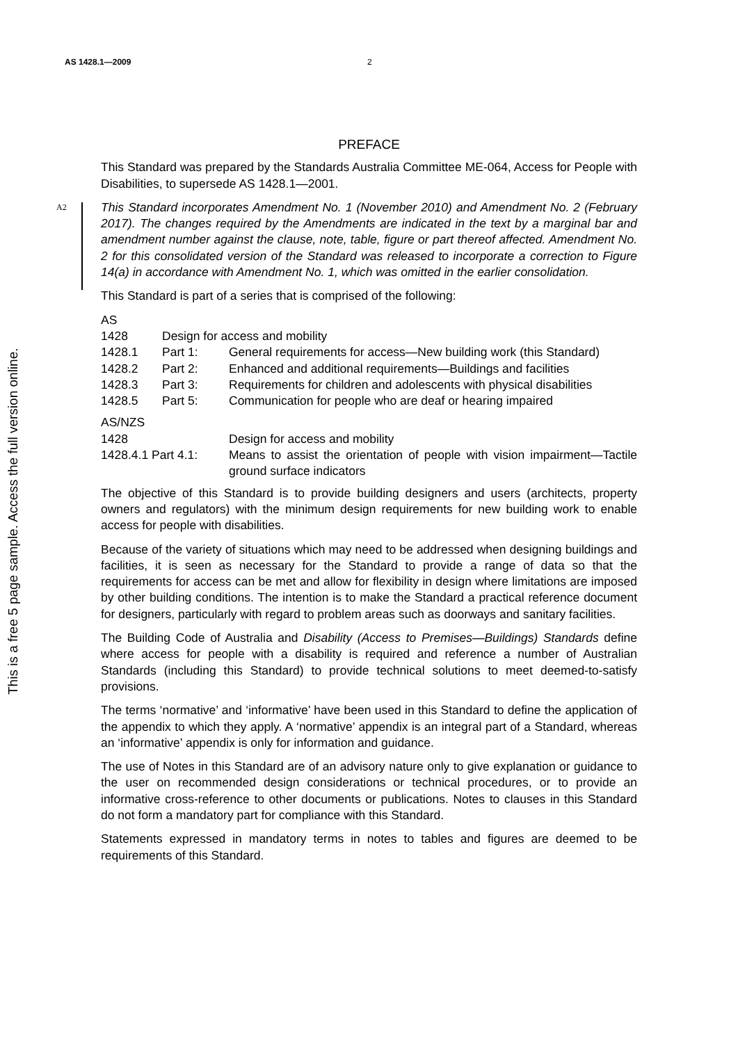This is a free 5 page sample. Access the full version online.
AS 1428.1—2009 2
PREFACE
This Standard was prepared by the Standards Australia Committee ME-064, Access for People with Disabilities, to supersede AS 1428.1—2001.
A2
This Standard incorporates Amendment No. 1 (November 2010) and Amendment No. 2 (February 2017). The changes required by the Amendments are indicated in the text by a marginal bar and amendment number against the clause, note, table, figure or part thereof affected. Amendment No. 2 for this consolidated version of the Standard was released to incorporate a correction to Figure 14(a) in accordance with Amendment No. 1, which was omitted in the earlier consolidation.
This Standard is part of a series that is comprised of the following:
| AS | | |
| 1428 | Design for access and mobility | |
| 1428.1 | Part 1: | General requirements for access—New building work (this Standard) |
| 1428.2 | Part 2: | Enhanced and additional requirements—Buildings and facilities |
| 1428.3 | Part 3: | Requirements for children and adolescents with physical disabilities |
| 1428.5 | Part 5: | Communication for people who are deaf or hearing impaired |
| AS/NZS | |
| 1428 | Design for access and mobility |
| 1428.4.1 Part 4.1: | Means to assist the orientation of people with vision impairment—Tactile ground surface indicators |
The objective of this Standard is to provide building designers and users (architects, property owners and regulators) with the minimum design requirements for new building work to enable access for people with disabilities.
Because of the variety of situations which may need to be addressed when designing buildings and facilities, it is seen as necessary for the Standard to provide a range of data so that the requirements for access can be met and allow for flexibility in design where limitations are imposed by other building conditions. The intention is to make the Standard a practical reference document for designers, particularly with regard to problem areas such as doorways and sanitary facilities.
The Building Code of Australia and Disability (Access to Premises—Buildings) Standards define where access for people with a disability is required and reference a number of Australian Standards (including this Standard) to provide technical solutions to meet deemed-to-satisfy provisions.
The terms ‘normative’ and ‘informative’ have been used in this Standard to define the application of the appendix to which they apply. A ‘normative’ appendix is an integral part of a Standard, whereas an ‘informative’ appendix is only for information and guidance.
The use of Notes in this Standard are of an advisory nature only to give explanation or guidance to the user on recommended design considerations or technical procedures, or to provide an informative cross-reference to other documents or publications. Notes to clauses in this Standard do not form a mandatory part for compliance with this Standard.
Statements expressed in mandatory terms in notes to tables and figures are deemed to be requirements of this Standard.